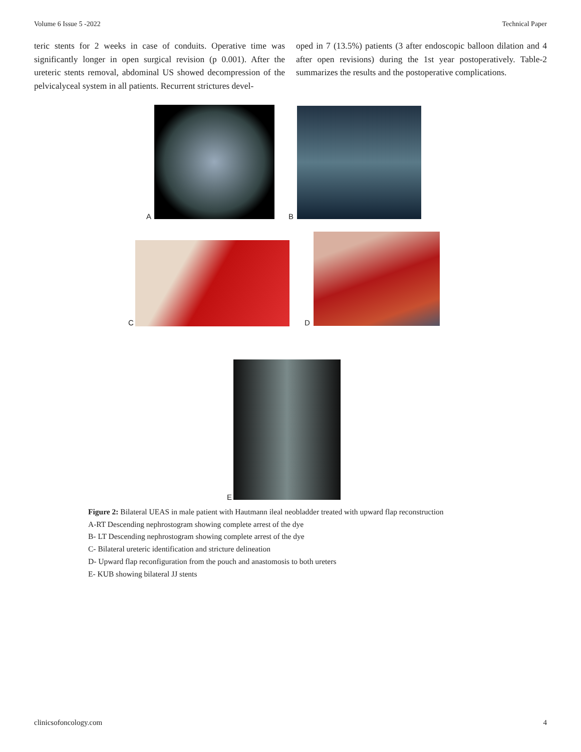Volume 6 Issue 5 -2022 Technical Paper
teric stents for 2 weeks in case of conduits. Operative time was significantly longer in open surgical revision (p 0.001). After the ureteric stents removal, abdominal US showed decompression of the pelvicalyceal system in all patients. Recurrent strictures devel-
oped in 7 (13.5%) patients (3 after endoscopic balloon dilation and 4 after open revisions) during the 1st year postoperatively. Table-2 summarizes the results and the postoperative complications.
A B
C D
E
Figure 2: Bilateral UEAS in male patient with Hautmann ileal neobladder treated with upward flap reconstruction
A-RT Descending nephrostogram showing complete arrest of the dye
B- LT Descending nephrostogram showing complete arrest of the dye
C- Bilateral ureteric identification and stricture delineation
D- Upward flap reconfiguration from the pouch and anastomosis to both ureters
E- KUB showing bilateral JJ stents
clinicsofoncology.com 4